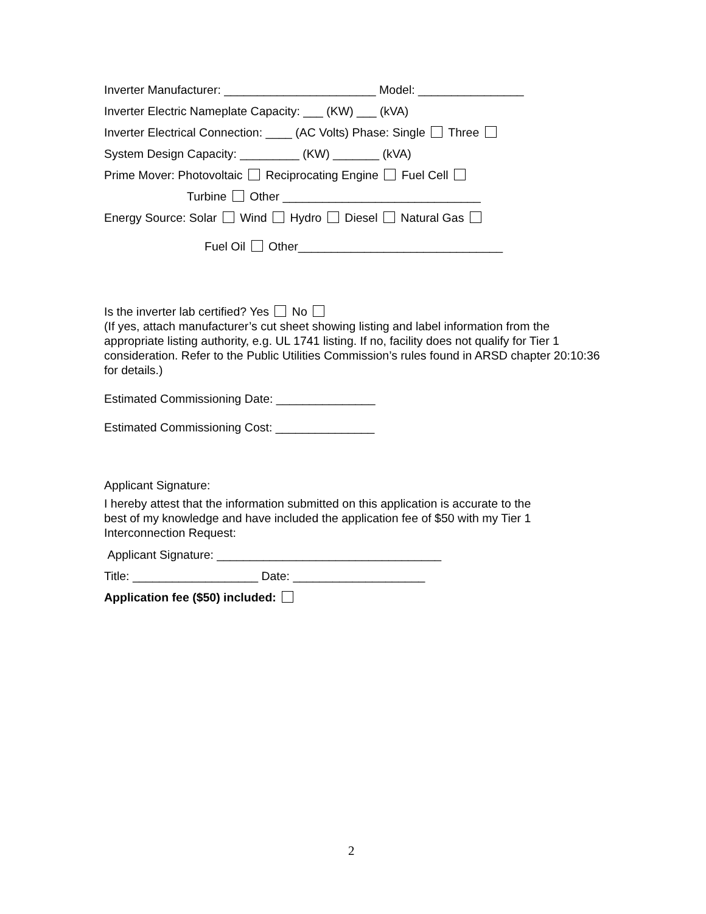Inverter Manufacturer: _______________________ Model: ________________
Inverter Electric Nameplate Capacity: ___ (KW) ___ (kVA)
Inverter Electrical Connection: ____ (AC Volts) Phase: Single Three
System Design Capacity: _________ (KW) _______ (kVA)
Prime Mover: Photovoltaic Reciprocating Engine Fuel Cell
Turbine Other ______________________________
Energy Source: Solar Wind Hydro Diesel Natural Gas
Fuel Oil Other_______________________________
Is the inverter lab certified? Yes No
(If yes, attach manufacturer’s cut sheet showing listing and label information from the appropriate listing authority, e.g. UL 1741 listing. If no, facility does not qualify for Tier 1 consideration. Refer to the Public Utilities Commission’s rules found in ARSD chapter 20:10:36 for details.)
Estimated Commissioning Date: _______________
Estimated Commissioning Cost: _______________
Applicant Signature:
I hereby attest that the information submitted on this application is accurate to the best of my knowledge and have included the application fee of $50 with my Tier 1 Interconnection Request:
Applicant Signature: __________________________________
Title: ___________________ Date: ____________________
Application fee ($50) included:
2